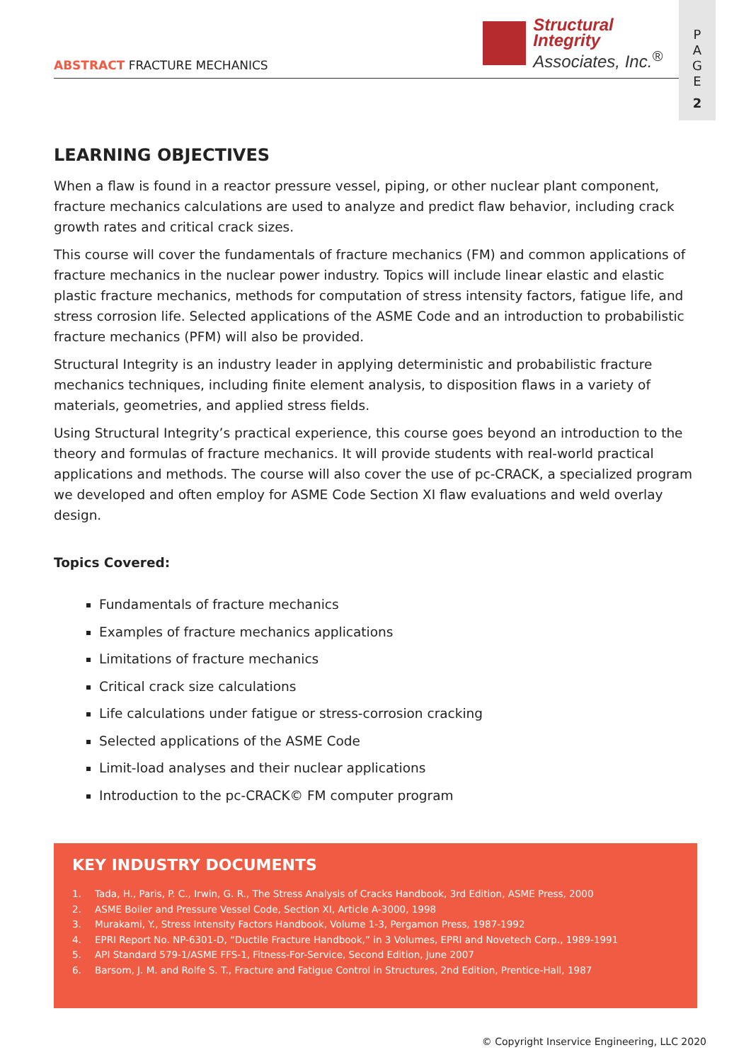Structural Integrity
Associates, Inc.<sup>®</sup>
ABSTRACT FRACTURE MECHANICS
P
A
G
E
2
LEARNING OBJECTIVES
When a flaw is found in a reactor pressure vessel, piping, or other nuclear plant component, fracture mechanics calculations are used to analyze and predict flaw behavior, including crack growth rates and critical crack sizes.
This course will cover the fundamentals of fracture mechanics (FM) and common applications of fracture mechanics in the nuclear power industry. Topics will include linear elastic and elastic plastic fracture mechanics, methods for computation of stress intensity factors, fatigue life, and stress corrosion life. Selected applications of the ASME Code and an introduction to probabilistic fracture mechanics (PFM) will also be provided.
Structural Integrity is an industry leader in applying deterministic and probabilistic fracture mechanics techniques, including finite element analysis, to disposition flaws in a variety of materials, geometries, and applied stress fields.
Using Structural Integrity’s practical experience, this course goes beyond an introduction to the theory and formulas of fracture mechanics. It will provide students with real-world practical applications and methods. The course will also cover the use of pc-CRACK, a specialized program we developed and often employ for ASME Code Section XI flaw evaluations and weld overlay design.
Topics Covered:
Fundamentals of fracture mechanics
Examples of fracture mechanics applications
Limitations of fracture mechanics
Critical crack size calculations
Life calculations under fatigue or stress-corrosion cracking
Selected applications of the ASME Code
Limit-load analyses and their nuclear applications
Introduction to the pc-CRACK© FM computer program
KEY INDUSTRY DOCUMENTS
1. Tada, H., Paris, P. C., Irwin, G. R., The Stress Analysis of Cracks Handbook, 3rd Edition, ASME Press, 2000
2. ASME Boiler and Pressure Vessel Code, Section XI, Article A-3000, 1998
3. Murakami, Y., Stress Intensity Factors Handbook, Volume 1-3, Pergamon Press, 1987-1992
4. EPRI Report No. NP-6301-D, “Ductile Fracture Handbook,” in 3 Volumes, EPRI and Novetech Corp., 1989-1991
5. API Standard 579-1/ASME FFS-1, Fitness-For-Service, Second Edition, June 2007
6. Barsom, J. M. and Rolfe S. T., Fracture and Fatigue Control in Structures, 2nd Edition, Prentice-Hall, 1987
© Copyright Inservice Engineering, LLC 2020